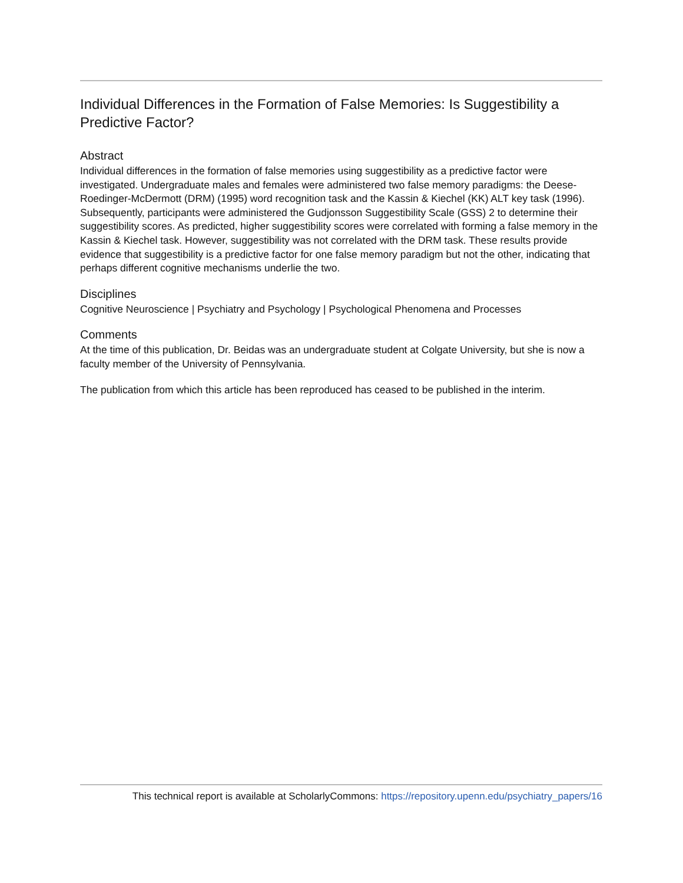Individual Differences in the Formation of False Memories: Is Suggestibility a Predictive Factor?
Abstract
Individual differences in the formation of false memories using suggestibility as a predictive factor were investigated. Undergraduate males and females were administered two false memory paradigms: the Deese-Roedinger-McDermott (DRM) (1995) word recognition task and the Kassin & Kiechel (KK) ALT key task (1996). Subsequently, participants were administered the Gudjonsson Suggestibility Scale (GSS) 2 to determine their suggestibility scores. As predicted, higher suggestibility scores were correlated with forming a false memory in the Kassin & Kiechel task. However, suggestibility was not correlated with the DRM task. These results provide evidence that suggestibility is a predictive factor for one false memory paradigm but not the other, indicating that perhaps different cognitive mechanisms underlie the two.
Disciplines
Cognitive Neuroscience | Psychiatry and Psychology | Psychological Phenomena and Processes
Comments
At the time of this publication, Dr. Beidas was an undergraduate student at Colgate University, but she is now a faculty member of the University of Pennsylvania.
The publication from which this article has been reproduced has ceased to be published in the interim.
This technical report is available at ScholarlyCommons: https://repository.upenn.edu/psychiatry_papers/16